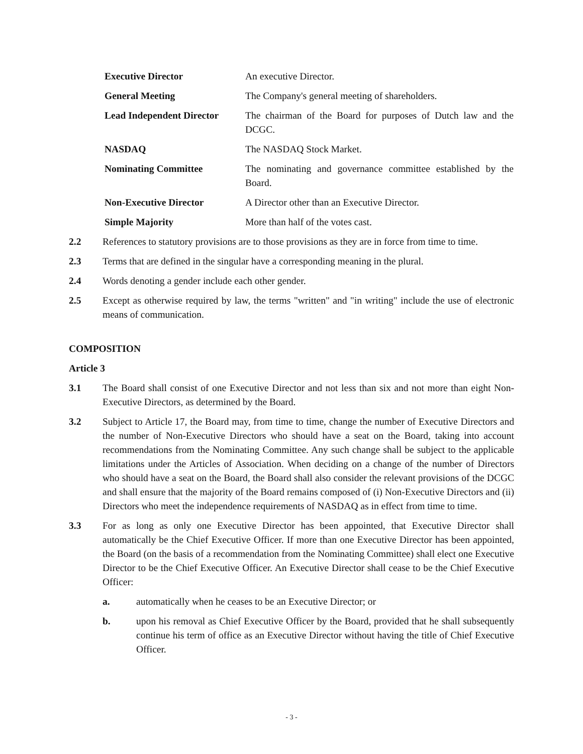| Executive Director | An executive Director. |
| General Meeting | The Company's general meeting of shareholders. |
| Lead Independent Director | The chairman of the Board for purposes of Dutch law and the DCGC. |
| NASDAQ | The NASDAQ Stock Market. |
| Nominating Committee | The nominating and governance committee established by the Board. |
| Non-Executive Director | A Director other than an Executive Director. |
| Simple Majority | More than half of the votes cast. |
2.2 References to statutory provisions are to those provisions as they are in force from time to time.
2.3 Terms that are defined in the singular have a corresponding meaning in the plural.
2.4 Words denoting a gender include each other gender.
2.5 Except as otherwise required by law, the terms "written" and "in writing" include the use of electronic means of communication.
COMPOSITION
Article 3
3.1 The Board shall consist of one Executive Director and not less than six and not more than eight Non-Executive Directors, as determined by the Board.
3.2 Subject to Article 17, the Board may, from time to time, change the number of Executive Directors and the number of Non-Executive Directors who should have a seat on the Board, taking into account recommendations from the Nominating Committee. Any such change shall be subject to the applicable limitations under the Articles of Association. When deciding on a change of the number of Directors who should have a seat on the Board, the Board shall also consider the relevant provisions of the DCGC and shall ensure that the majority of the Board remains composed of (i) Non-Executive Directors and (ii) Directors who meet the independence requirements of NASDAQ as in effect from time to time.
3.3 For as long as only one Executive Director has been appointed, that Executive Director shall automatically be the Chief Executive Officer. If more than one Executive Director has been appointed, the Board (on the basis of a recommendation from the Nominating Committee) shall elect one Executive Director to be the Chief Executive Officer. An Executive Director shall cease to be the Chief Executive Officer:
a. automatically when he ceases to be an Executive Director; or
b. upon his removal as Chief Executive Officer by the Board, provided that he shall subsequently continue his term of office as an Executive Director without having the title of Chief Executive Officer.
- 3 -